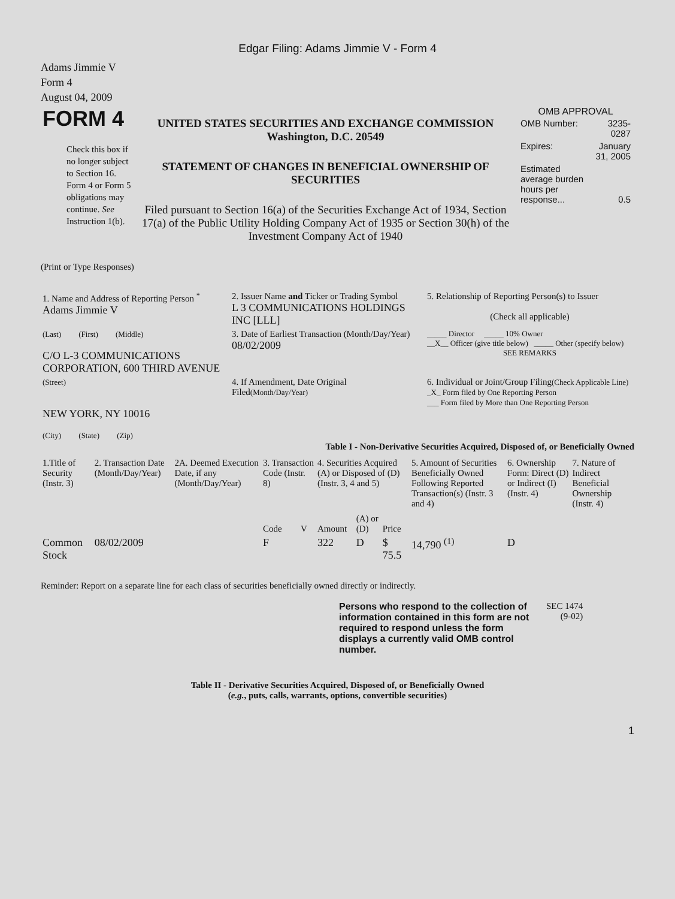Edgar Filing: Adams Jimmie V - Form 4
Adams Jimmie V
Form 4
August 04, 2009
| FORM 4 Check this box if no longer subject to Section 16. Form 4 or Form 5 obligations may continue. See Instruction 1(b). | UNITED STATES SECURITIES AND EXCHANGE COMMISSION Washington, D.C. 20549 STATEMENT OF CHANGES IN BENEFICIAL OWNERSHIP OF SECURITIES Filed pursuant to Section 16(a) of the Securities Exchange Act of 1934, Section 17(a) of the Public Utility Holding Company Act of 1935 or Section 30(h) of the Investment Company Act of 1940 | OMB APPROVAL / OMB Number: / 3235-0287 / / Expires: / January 31, 2005 / / Estimated average burden hours per response... / 0.5 / |
(Print or Type Responses)
| 1. Name and Address of Reporting Person <sup>*</sup> Adams Jimmie V | 2. Issuer Name and Ticker or Trading Symbol L 3 COMMUNICATIONS HOLDINGS INC [LLL] | 5. Relationship of Reporting Person(s) to Issuer (Check all applicable) |
| (Last) (First) (Middle) C/O L-3 COMMUNICATIONS CORPORATION, 600 THIRD AVENUE | 3. Date of Earliest Transaction (Month/Day/Year) 08/02/2009 | _____ Director _____ 10% Owner __X__ Officer (give title below) _____ Other (specify below) SEE REMARKS |
| (Street) NEW YORK, NY 10016 (City) (State) (Zip) | 4. If Amendment, Date Original Filed (Month/Day/Year) | 6. Individual or Joint/Group Filing (Check Applicable Line) _X_ Form filed by One Reporting Person ___ Form filed by More than One Reporting Person |
Table I - Non-Derivative Securities Acquired, Disposed of, or Beneficially Owned
| 1.Title of Security (Instr. 3) | 2. Transaction Date (Month/Day/Year) | 2A. Deemed Execution Date, if any (Month/Day/Year) | 3. Transaction Code (Instr. 8) | | 4. Securities Acquired (A) or Disposed of (D) (Instr. 3, 4 and 5) | | | 5. Amount of Securities Beneficially Owned Following Reported Transaction(s) (Instr. 3 and 4) | 6. Ownership Form: Direct (D) or Indirect (I) (Instr. 4) | 7. Nature of Indirect Beneficial Ownership (Instr. 4) |
| --- | --- | --- | --- | --- | --- | --- | --- | --- | --- | --- |
| | | | Code | V | Amount | (A) or (D) | Price | | | |
| Common Stock | 08/02/2009 | | F | | 322 | D | $ 75.5 | 14,790 <sup>(1)</sup> | D | |
Reminder: Report on a separate line for each class of securities beneficially owned directly or indirectly.
| Persons who respond to the collection of information contained in this form are not required to respond unless the form displays a currently valid OMB control number. | SEC 1474 (9-02) |
Table II - Derivative Securities Acquired, Disposed of, or Beneficially Owned
(e.g., puts, calls, warrants, options, convertible securities)
1